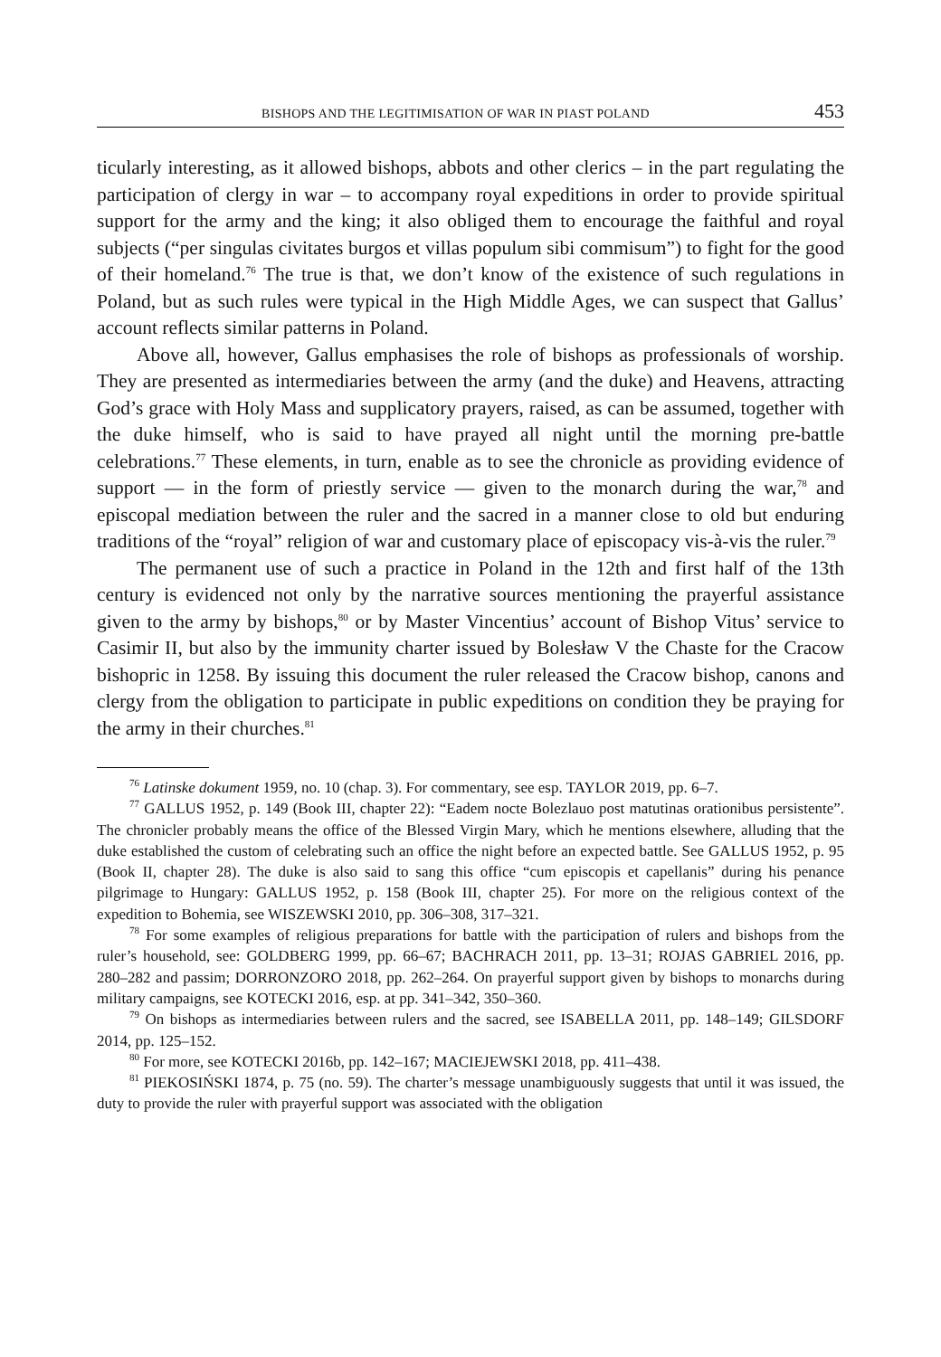BISHOPS AND THE LEGITIMISATION OF WAR IN PIAST POLAND 453
ticularly interesting, as it allowed bishops, abbots and other clerics – in the part regulating the participation of clergy in war – to accompany royal expeditions in order to provide spiritual support for the army and the king; it also obliged them to encourage the faithful and royal subjects (“per singulas civitates burgos et villas populum sibi commisum”) to fight for the good of their homeland.<sup>76</sup> The true is that, we don’t know of the existence of such regulations in Poland, but as such rules were typical in the High Middle Ages, we can suspect that Gallus’ account reflects similar patterns in Poland.
Above all, however, Gallus emphasises the role of bishops as professionals of worship. They are presented as intermediaries between the army (and the duke) and Heavens, attracting God’s grace with Holy Mass and supplicatory prayers, raised, as can be assumed, together with the duke himself, who is said to have prayed all night until the morning pre-battle celebrations.<sup>77</sup> These elements, in turn, enable as to see the chronicle as providing evidence of support — in the form of priestly service — given to the monarch during the war,<sup>78</sup> and episcopal mediation between the ruler and the sacred in a manner close to old but enduring traditions of the “royal” religion of war and customary place of episcopacy vis-à-vis the ruler.<sup>79</sup>
The permanent use of such a practice in Poland in the 12th and first half of the 13th century is evidenced not only by the narrative sources mentioning the prayerful assistance given to the army by bishops,<sup>80</sup> or by Master Vincentius’ account of Bishop Vitus’ service to Casimir II, but also by the immunity charter issued by Bolesław V the Chaste for the Cracow bishopric in 1258. By issuing this document the ruler released the Cracow bishop, canons and clergy from the obligation to participate in public expeditions on condition they be praying for the army in their churches.<sup>81</sup>
<sup>76</sup> Latinske dokument 1959, no. 10 (chap. 3). For commentary, see esp. TAYLOR 2019, pp. 6–7.
<sup>77</sup> GALLUS 1952, p. 149 (Book III, chapter 22): “Eadem nocte Bolezlauo post matutinas orationibus persistente”. The chronicler probably means the office of the Blessed Virgin Mary, which he mentions elsewhere, alluding that the duke established the custom of celebrating such an office the night before an expected battle. See GALLUS 1952, p. 95 (Book II, chapter 28). The duke is also said to sang this office “cum episcopis et capellanis” during his penance pilgrimage to Hungary: GALLUS 1952, p. 158 (Book III, chapter 25). For more on the religious context of the expedition to Bohemia, see WISZEWSKI 2010, pp. 306–308, 317–321.
<sup>78</sup> For some examples of religious preparations for battle with the participation of rulers and bishops from the ruler’s household, see: GOLDBERG 1999, pp. 66–67; BACHRACH 2011, pp. 13–31; ROJAS GABRIEL 2016, pp. 280–282 and passim; DORRONZORO 2018, pp. 262–264. On prayerful support given by bishops to monarchs during military campaigns, see KOTECKI 2016, esp. at pp. 341–342, 350–360.
<sup>79</sup> On bishops as intermediaries between rulers and the sacred, see ISABELLA 2011, pp. 148–149; GILSDORF 2014, pp. 125–152.
<sup>80</sup> For more, see KOTECKI 2016b, pp. 142–167; MACIEJEWSKI 2018, pp. 411–438.
<sup>81</sup> PIEKOSIŃSKI 1874, p. 75 (no. 59). The charter’s message unambiguously suggests that until it was issued, the duty to provide the ruler with prayerful support was associated with the obligation